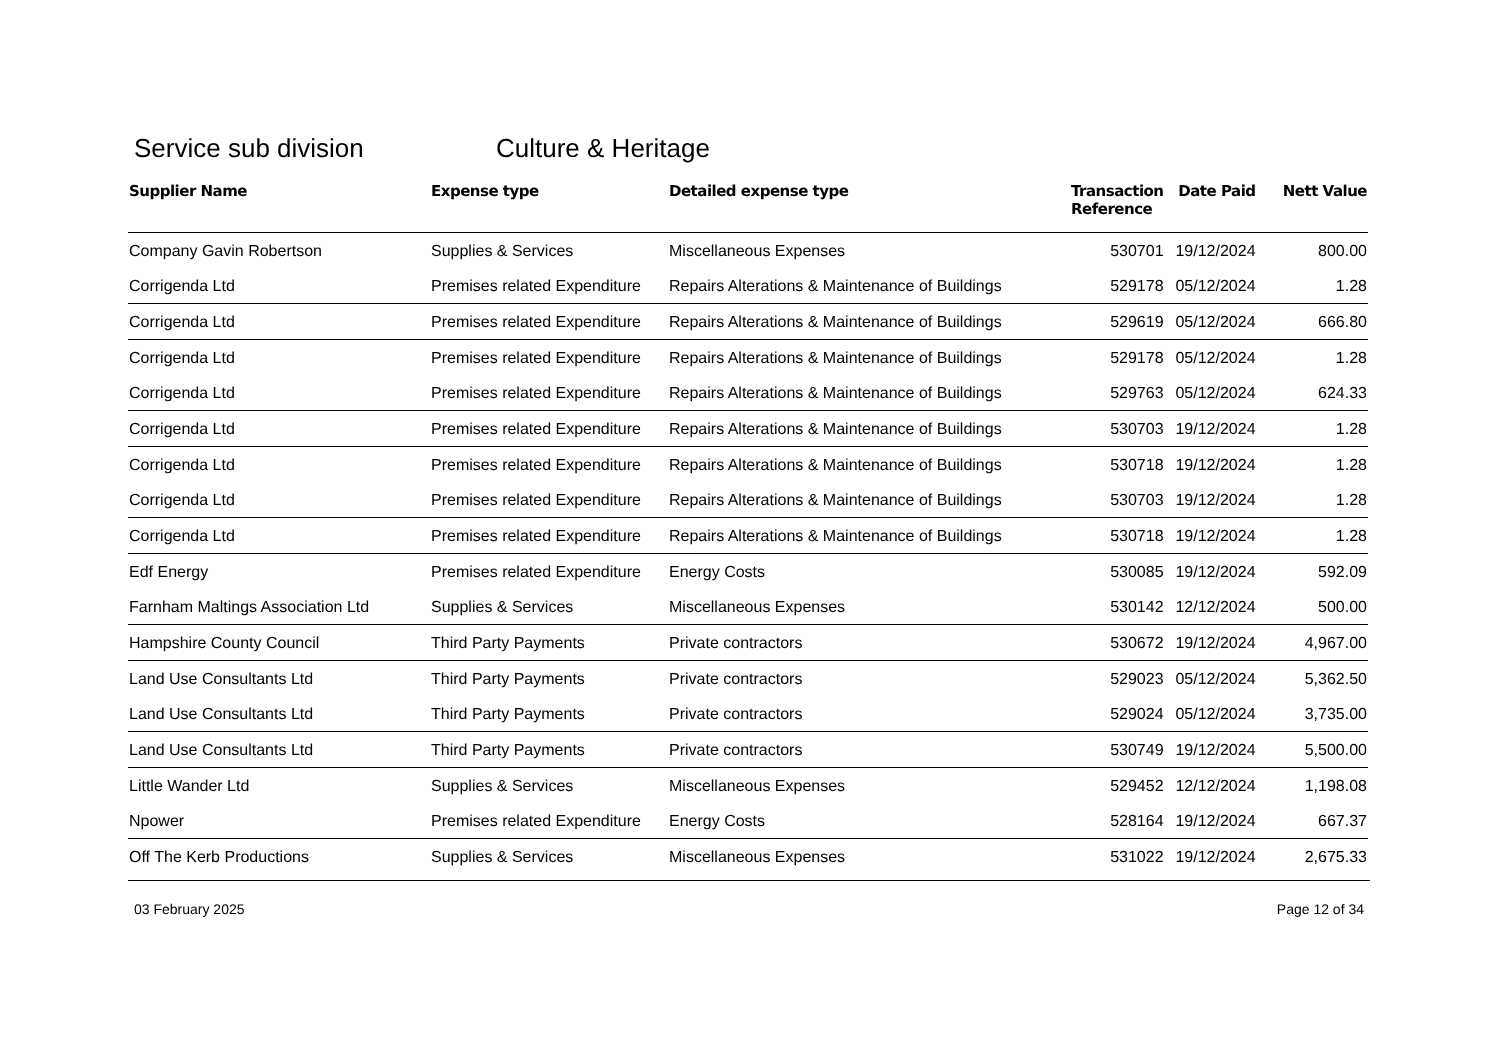Service sub division Culture & Heritage
| Supplier Name | Expense type | Detailed expense type | Transaction Reference | Date Paid | Nett Value |
| --- | --- | --- | --- | --- | --- |
| Company Gavin Robertson | Supplies & Services | Miscellaneous Expenses | 530701 | 19/12/2024 | 800.00 |
| Corrigenda Ltd | Premises related Expenditure | Repairs Alterations & Maintenance of Buildings | 529178 | 05/12/2024 | 1.28 |
| Corrigenda Ltd | Premises related Expenditure | Repairs Alterations & Maintenance of Buildings | 529619 | 05/12/2024 | 666.80 |
| Corrigenda Ltd | Premises related Expenditure | Repairs Alterations & Maintenance of Buildings | 529178 | 05/12/2024 | 1.28 |
| Corrigenda Ltd | Premises related Expenditure | Repairs Alterations & Maintenance of Buildings | 529763 | 05/12/2024 | 624.33 |
| Corrigenda Ltd | Premises related Expenditure | Repairs Alterations & Maintenance of Buildings | 530703 | 19/12/2024 | 1.28 |
| Corrigenda Ltd | Premises related Expenditure | Repairs Alterations & Maintenance of Buildings | 530718 | 19/12/2024 | 1.28 |
| Corrigenda Ltd | Premises related Expenditure | Repairs Alterations & Maintenance of Buildings | 530703 | 19/12/2024 | 1.28 |
| Corrigenda Ltd | Premises related Expenditure | Repairs Alterations & Maintenance of Buildings | 530718 | 19/12/2024 | 1.28 |
| Edf Energy | Premises related Expenditure | Energy Costs | 530085 | 19/12/2024 | 592.09 |
| Farnham Maltings Association Ltd | Supplies & Services | Miscellaneous Expenses | 530142 | 12/12/2024 | 500.00 |
| Hampshire County Council | Third Party Payments | Private contractors | 530672 | 19/12/2024 | 4,967.00 |
| Land Use Consultants Ltd | Third Party Payments | Private contractors | 529023 | 05/12/2024 | 5,362.50 |
| Land Use Consultants Ltd | Third Party Payments | Private contractors | 529024 | 05/12/2024 | 3,735.00 |
| Land Use Consultants Ltd | Third Party Payments | Private contractors | 530749 | 19/12/2024 | 5,500.00 |
| Little Wander Ltd | Supplies & Services | Miscellaneous Expenses | 529452 | 12/12/2024 | 1,198.08 |
| Npower | Premises related Expenditure | Energy Costs | 528164 | 19/12/2024 | 667.37 |
| Off The Kerb Productions | Supplies & Services | Miscellaneous Expenses | 531022 | 19/12/2024 | 2,675.33 |
03 February 2025 Page 12 of 34